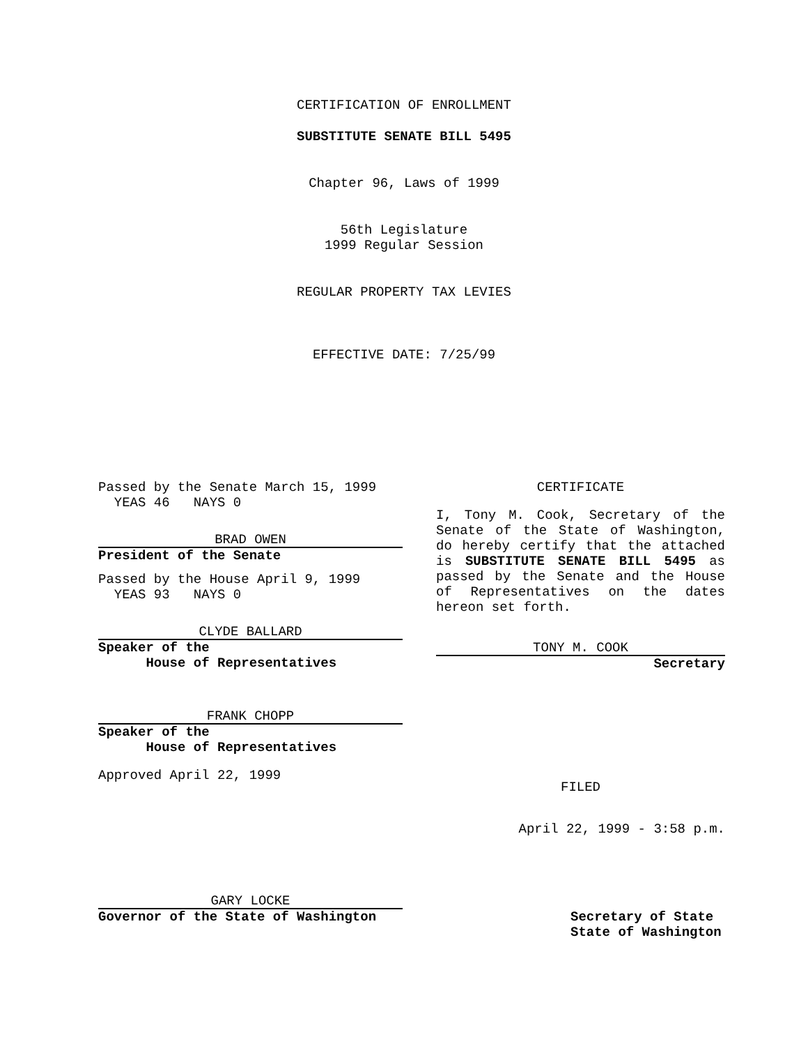CERTIFICATION OF ENROLLMENT
SUBSTITUTE SENATE BILL 5495
Chapter 96, Laws of 1999
56th Legislature
1999 Regular Session
REGULAR PROPERTY TAX LEVIES
EFFECTIVE DATE: 7/25/99
Passed by the Senate March 15, 1999
YEAS 46 NAYS 0
BRAD OWEN
President of the Senate
Passed by the House April 9, 1999
YEAS 93 NAYS 0
CLYDE BALLARD
Speaker of the
House of Representatives
FRANK CHOPP
Speaker of the
House of Representatives
Approved April 22, 1999
GARY LOCKE
Governor of the State of Washington
CERTIFICATE
I, Tony M. Cook, Secretary of the Senate of the State of Washington, do hereby certify that the attached is SUBSTITUTE SENATE BILL 5495 as passed by the Senate and the House of Representatives on the dates hereon set forth.
TONY M. COOK
Secretary
FILED
April 22, 1999 - 3:58 p.m.
Secretary of State
State of Washington